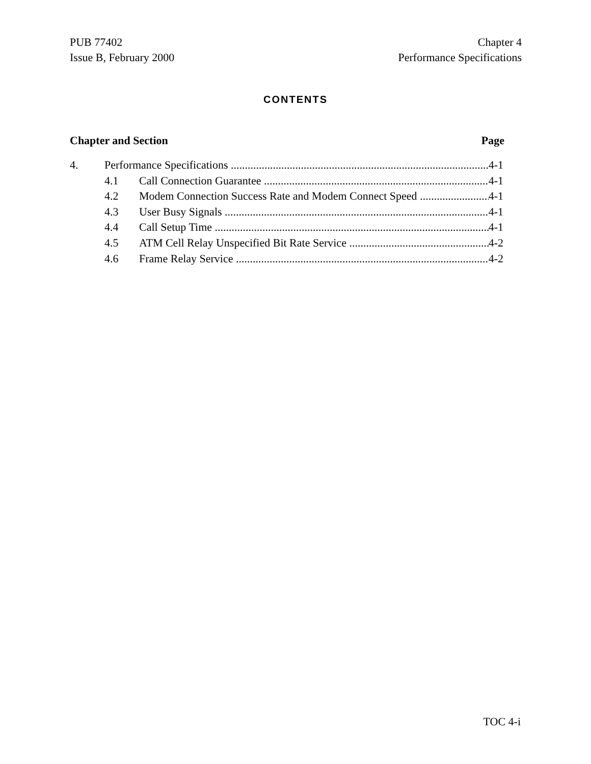PUB 77402
Issue B, February 2000
Chapter 4
Performance Specifications
CONTENTS
Chapter and Section Page
4. Performance Specifications 4-1
4.1 Call Connection Guarantee 4-1
4.2 Modem Connection Success Rate and Modem Connect Speed 4-1
4.3 User Busy Signals 4-1
4.4 Call Setup Time 4-1
4.5 ATM Cell Relay Unspecified Bit Rate Service 4-2
4.6 Frame Relay Service 4-2
TOC 4-i